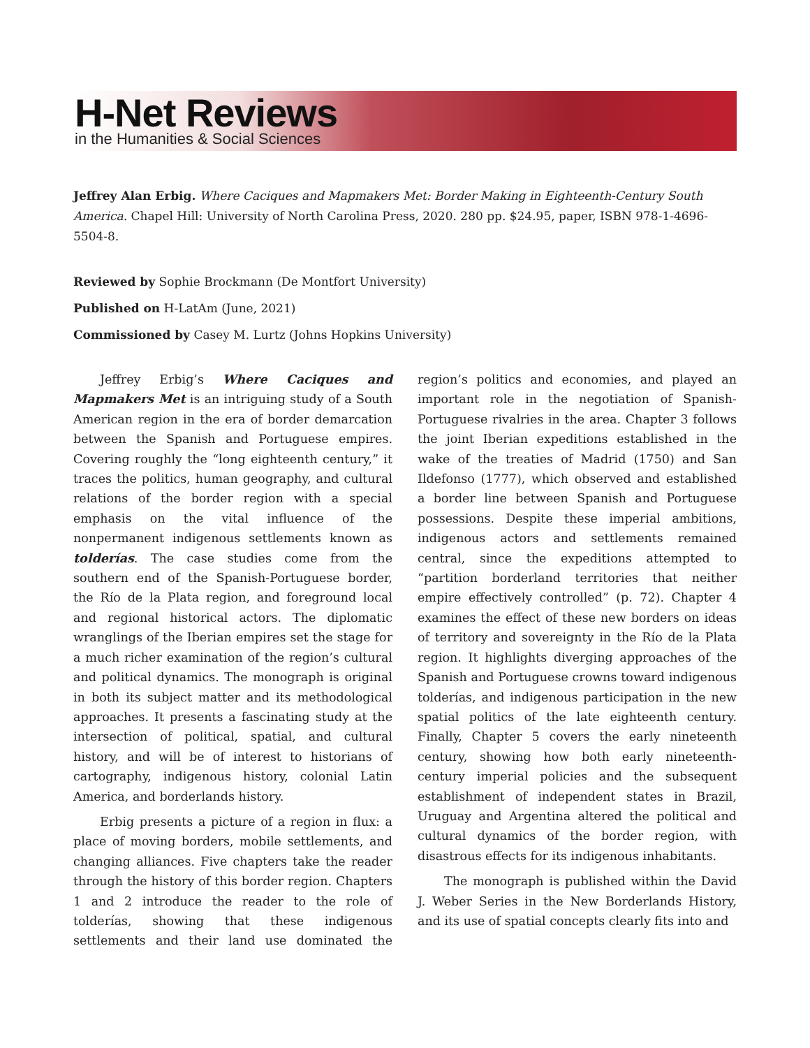H-Net Reviews
in the Humanities & Social Sciences
Jeffrey Alan Erbig. Where Caciques and Mapmakers Met: Border Making in Eighteenth-Century South America. Chapel Hill: University of North Carolina Press, 2020. 280 pp. $24.95, paper, ISBN 978-1-4696-5504-8.
Reviewed by Sophie Brockmann (De Montfort University)
Published on H-LatAm (June, 2021)
Commissioned by Casey M. Lurtz (Johns Hopkins University)
Jeffrey Erbig’s Where Caciques and Mapmakers Met is an intriguing study of a South American region in the era of border demarcation between the Spanish and Portuguese empires. Covering roughly the “long eighteenth century,” it traces the politics, human geography, and cultural relations of the border region with a special emphasis on the vital influence of the nonpermanent indigenous settlements known as tolderías. The case studies come from the southern end of the Spanish-Portuguese border, the Río de la Plata region, and foreground local and regional historical actors. The diplomatic wranglings of the Iberian empires set the stage for a much richer examination of the region’s cultural and political dynamics. The monograph is original in both its subject matter and its methodological approaches. It presents a fascinating study at the intersection of political, spatial, and cultural history, and will be of interest to historians of cartography, indigenous history, colonial Latin America, and borderlands history.
Erbig presents a picture of a region in flux: a place of moving borders, mobile settlements, and changing alliances. Five chapters take the reader through the history of this border region. Chapters 1 and 2 introduce the reader to the role of tolderías, showing that these indigenous settlements and their land use dominated the region’s politics and economies, and played an important role in the negotiation of Spanish-Portuguese rivalries in the area. Chapter 3 follows the joint Iberian expeditions established in the wake of the treaties of Madrid (1750) and San Ildefonso (1777), which observed and established a border line between Spanish and Portuguese possessions. Despite these imperial ambitions, indigenous actors and settlements remained central, since the expeditions attempted to “partition borderland territories that neither empire effectively controlled” (p. 72). Chapter 4 examines the effect of these new borders on ideas of territory and sovereignty in the Río de la Plata region. It highlights diverging approaches of the Spanish and Portuguese crowns toward indigenous tolderías, and indigenous participation in the new spatial politics of the late eighteenth century. Finally, Chapter 5 covers the early nineteenth century, showing how both early nineteenth-century imperial policies and the subsequent establishment of independent states in Brazil, Uruguay and Argentina altered the political and cultural dynamics of the border region, with disastrous effects for its indigenous inhabitants.
The monograph is published within the David J. Weber Series in the New Borderlands History, and its use of spatial concepts clearly fits into and